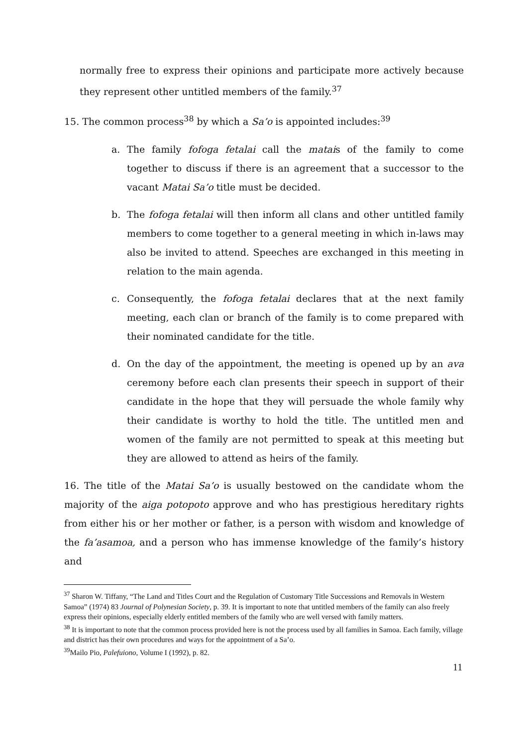normally free to express their opinions and participate more actively because they represent other untitled members of the family.<sup>37</sup>
15. The common process<sup>38</sup> by which a Sa’o is appointed includes:<sup>39</sup>
a. The family fofoga fetalai call the matais of the family to come together to discuss if there is an agreement that a successor to the vacant Matai Sa’o title must be decided.
b. The fofoga fetalai will then inform all clans and other untitled family members to come together to a general meeting in which in-laws may also be invited to attend. Speeches are exchanged in this meeting in relation to the main agenda.
c. Consequently, the fofoga fetalai declares that at the next family meeting, each clan or branch of the family is to come prepared with their nominated candidate for the title.
d. On the day of the appointment, the meeting is opened up by an ava ceremony before each clan presents their speech in support of their candidate in the hope that they will persuade the whole family why their candidate is worthy to hold the title. The untitled men and women of the family are not permitted to speak at this meeting but they are allowed to attend as heirs of the family.
16. The title of the Matai Sa’o is usually bestowed on the candidate whom the majority of the aiga potopoto approve and who has prestigious hereditary rights from either his or her mother or father, is a person with wisdom and knowledge of the fa’asamoa, and a person who has immense knowledge of the family’s history and
<sup>37</sup> Sharon W. Tiffany, “The Land and Titles Court and the Regulation of Customary Title Successions and Removals in Western Samoa” (1974) 83 Journal of Polynesian Society, p. 39. It is important to note that untitled members of the family can also freely express their opinions, especially elderly entitled members of the family who are well versed with family matters.
<sup>38</sup> It is important to note that the common process provided here is not the process used by all families in Samoa. Each family, village and district has their own procedures and ways for the appointment of a Sa’o.
<sup>39</sup> Mailo Pio, Palefuiono, Volume I (1992), p. 82.
11